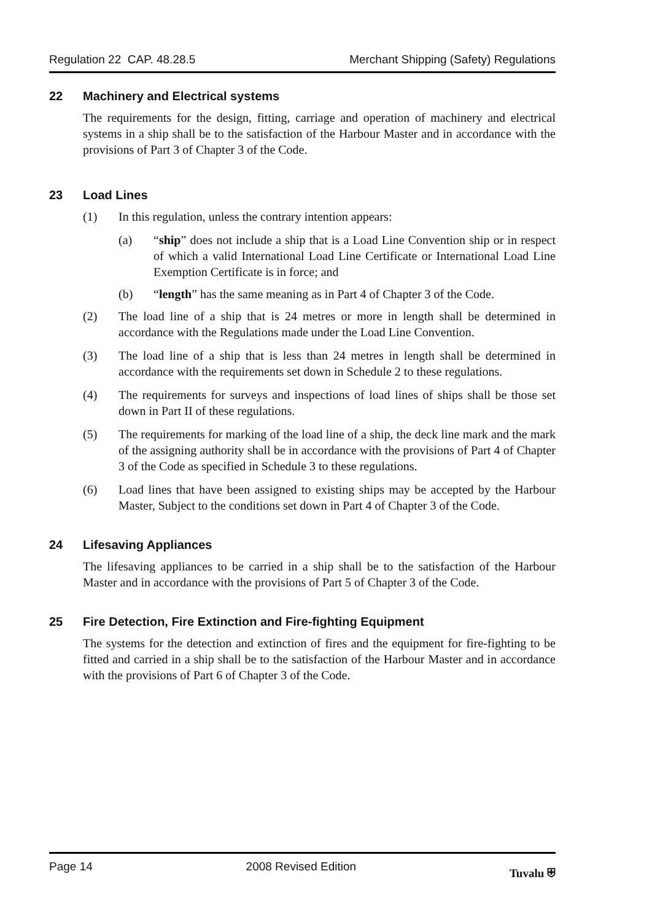Regulation 22 CAP. 48.28.5 Merchant Shipping (Safety) Regulations
22 Machinery and Electrical systems
The requirements for the design, fitting, carriage and operation of machinery and electrical systems in a ship shall be to the satisfaction of the Harbour Master and in accordance with the provisions of Part 3 of Chapter 3 of the Code.
23 Load Lines
(1) In this regulation, unless the contrary intention appears:
(a) “ship” does not include a ship that is a Load Line Convention ship or in respect of which a valid International Load Line Certificate or International Load Line Exemption Certificate is in force; and
(b) “length” has the same meaning as in Part 4 of Chapter 3 of the Code.
(2) The load line of a ship that is 24 metres or more in length shall be determined in accordance with the Regulations made under the Load Line Convention.
(3) The load line of a ship that is less than 24 metres in length shall be determined in accordance with the requirements set down in Schedule 2 to these regulations.
(4) The requirements for surveys and inspections of load lines of ships shall be those set down in Part II of these regulations.
(5) The requirements for marking of the load line of a ship, the deck line mark and the mark of the assigning authority shall be in accordance with the provisions of Part 4 of Chapter 3 of the Code as specified in Schedule 3 to these regulations.
(6) Load lines that have been assigned to existing ships may be accepted by the Harbour Master, Subject to the conditions set down in Part 4 of Chapter 3 of the Code.
24 Lifesaving Appliances
The lifesaving appliances to be carried in a ship shall be to the satisfaction of the Harbour Master and in accordance with the provisions of Part 5 of Chapter 3 of the Code.
25 Fire Detection, Fire Extinction and Fire-fighting Equipment
The systems for the detection and extinction of fires and the equipment for fire-fighting to be fitted and carried in a ship shall be to the satisfaction of the Harbour Master and in accordance with the provisions of Part 6 of Chapter 3 of the Code.
Page 14 2008 Revised Edition Tuvalu ⛨